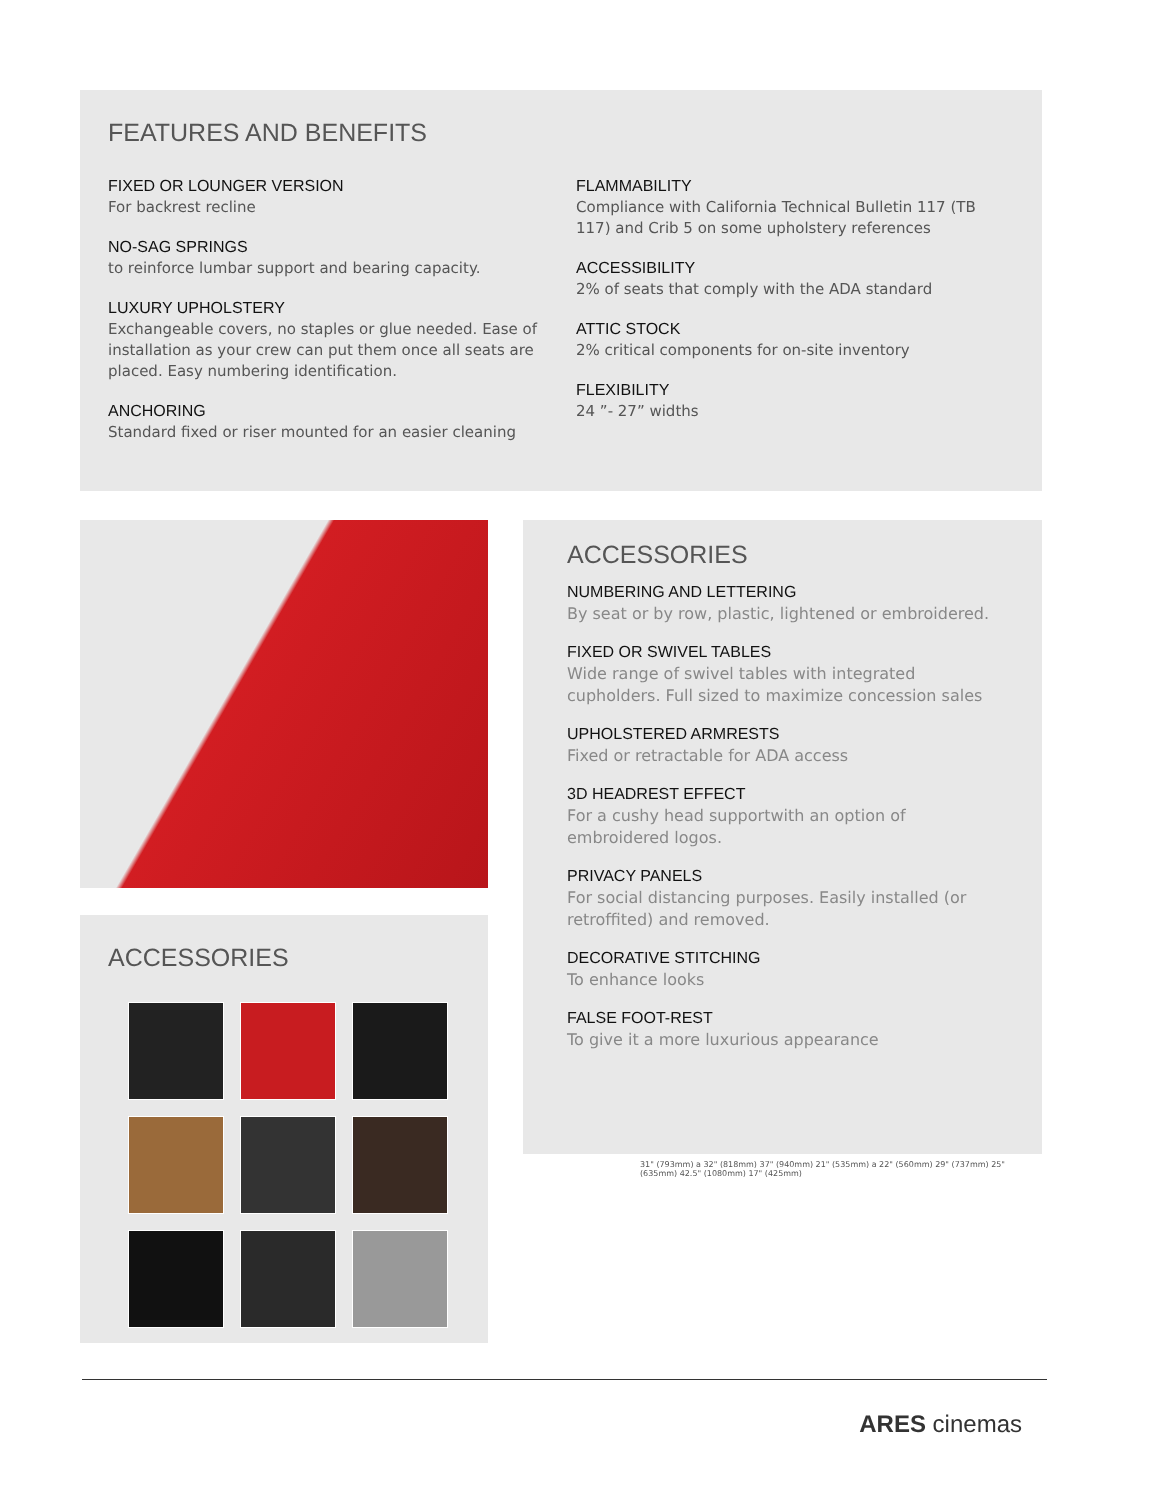FEATURES AND BENEFITS
FIXED OR LOUNGER VERSION
For backrest recline
NO-SAG SPRINGS
to reinforce lumbar support and bearing capacity.
LUXURY UPHOLSTERY
Exchangeable covers, no staples or glue needed. Ease of installation as your crew can put them once all seats are placed. Easy numbering identification.
ANCHORING
Standard fixed or riser mounted for an easier cleaning
FLAMMABILITY
Compliance with California Technical Bulletin 117 (TB 117) and Crib 5 on some upholstery references
ACCESSIBILITY
2% of seats that comply with the ADA standard
ATTIC STOCK
2% critical components for on-site inventory
FLEXIBILITY
24 ”- 27” widths
ACCESSORIES
ACCESSORIES
NUMBERING AND LETTERING
By seat or by row, plastic, lightened or embroidered.
FIXED OR SWIVEL TABLES
Wide range of swivel tables with integrated cupholders. Full sized to maximize concession sales
UPHOLSTERED ARMRESTS
Fixed or retractable for ADA access
3D HEADREST EFFECT
For a cushy head supportwith an option of embroidered logos.
PRIVACY PANELS
For social distancing purposes. Easily installed (or retroffited) and removed.
DECORATIVE STITCHING
To enhance looks
FALSE FOOT-REST
To give it a more luxurious appearance
31" (793mm) a 32" (818mm) 37" (940mm) 21" (535mm) a 22" (560mm) 29" (737mm) 25" (635mm) 42.5" (1080mm) 17" (425mm)
ARES cinemas